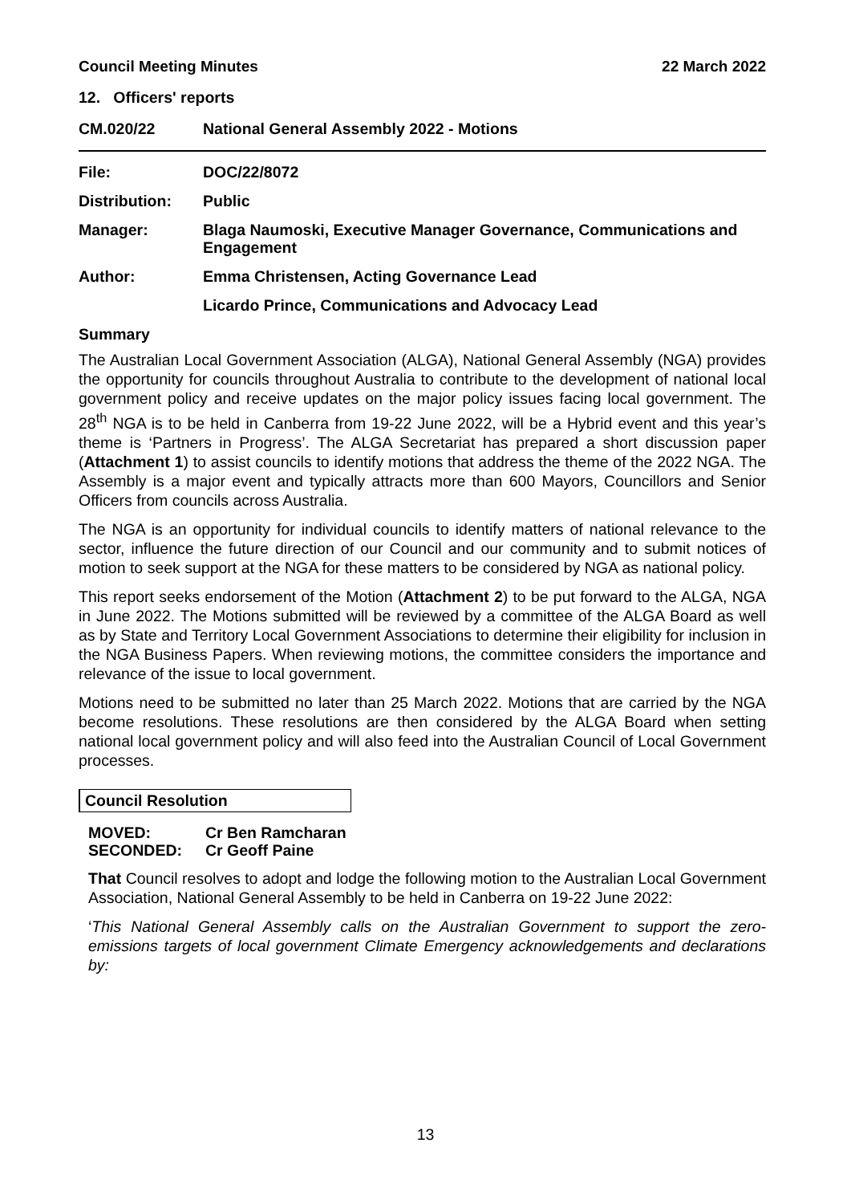Council Meeting Minutes 22 March 2022
12. Officers' reports
CM.020/22 National General Assembly 2022 - Motions
File: DOC/22/8072
Distribution: Public
Manager: Blaga Naumoski, Executive Manager Governance, Communications and Engagement
Author: Emma Christensen, Acting Governance Lead
Licardo Prince, Communications and Advocacy Lead
Summary
The Australian Local Government Association (ALGA), National General Assembly (NGA) provides the opportunity for councils throughout Australia to contribute to the development of national local government policy and receive updates on the major policy issues facing local government. The 28<sup>th</sup> NGA is to be held in Canberra from 19-22 June 2022, will be a Hybrid event and this year’s theme is ‘Partners in Progress’. The ALGA Secretariat has prepared a short discussion paper (Attachment 1) to assist councils to identify motions that address the theme of the 2022 NGA. The Assembly is a major event and typically attracts more than 600 Mayors, Councillors and Senior Officers from councils across Australia.
The NGA is an opportunity for individual councils to identify matters of national relevance to the sector, influence the future direction of our Council and our community and to submit notices of motion to seek support at the NGA for these matters to be considered by NGA as national policy.
This report seeks endorsement of the Motion (Attachment 2) to be put forward to the ALGA, NGA in June 2022. The Motions submitted will be reviewed by a committee of the ALGA Board as well as by State and Territory Local Government Associations to determine their eligibility for inclusion in the NGA Business Papers. When reviewing motions, the committee considers the importance and relevance of the issue to local government.
Motions need to be submitted no later than 25 March 2022. Motions that are carried by the NGA become resolutions. These resolutions are then considered by the ALGA Board when setting national local government policy and will also feed into the Australian Council of Local Government processes.
Council Resolution
MOVED: Cr Ben Ramcharan
SECONDED: Cr Geoff Paine
That Council resolves to adopt and lodge the following motion to the Australian Local Government Association, National General Assembly to be held in Canberra on 19-22 June 2022:
‘This National General Assembly calls on the Australian Government to support the zero-emissions targets of local government Climate Emergency acknowledgements and declarations by:
13